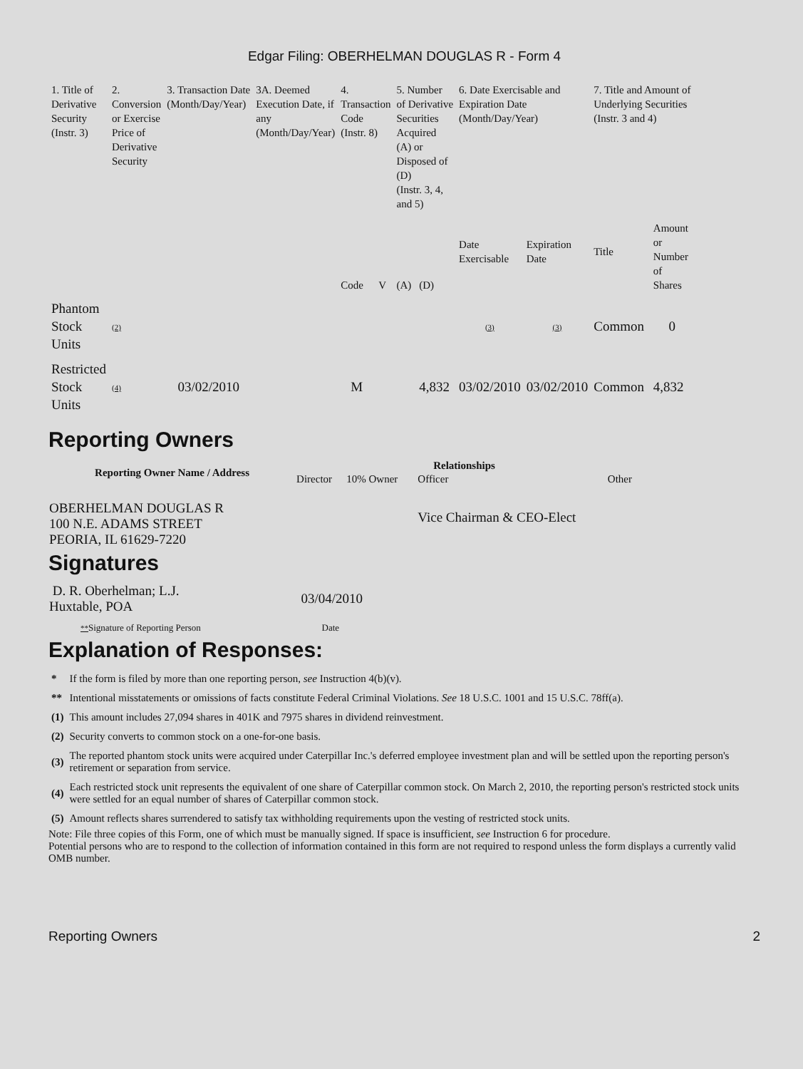Edgar Filing: OBERHELMAN DOUGLAS R - Form 4
| 1. Title of Derivative Security (Instr. 3) | 2. Conversion or Exercise Price of Derivative Security | 3. Transaction Date (Month/Day/Year) | 3A. Deemed Execution Date, if any (Month/Day/Year) | 4. Transaction Code (Instr. 8) | | 5. Number of Derivative Securities Acquired (A) or Disposed of (D) (Instr. 3, 4, and 5) | | 6. Date Exercisable and Expiration Date (Month/Day/Year) | | 7. Title and Amount of Underlying Securities (Instr. 3 and 4) | |
| --- | --- | --- | --- | --- | --- | --- | --- | --- | --- | --- | --- |
| | | | | Code | V | (A) | (D) | Date Exercisable | Expiration Date | Title | Amount or Number of Shares |
| Phantom Stock Units | (2) | | | | | | | (3) | (3) | Common | 0 |
| Restricted Stock Units | (4) | 03/02/2010 | | M | | | 4,832 | 03/02/2010 | 03/02/2010 | Common | 4,832 |
Reporting Owners
| Reporting Owner Name / Address | Relationships | | | |
| --- | --- | --- | --- | --- |
| | Director | 10% Owner | Officer | Other |
| OBERHELMAN DOUGLAS R 100 N.E. ADAMS STREET PEORIA, IL 61629-7220 | | | Vice Chairman & CEO-Elect | |
Signatures
| D. R. Oberhelman; L.J. Huxtable, POA | 03/04/2010 |
| ** Signature of Reporting Person | Date |
Explanation of Responses:
| * | If the form is filed by more than one reporting person, see Instruction 4(b)(v). |
| ** | Intentional misstatements or omissions of facts constitute Federal Criminal Violations. See 18 U.S.C. 1001 and 15 U.S.C. 78ff(a). |
| (1) | This amount includes 27,094 shares in 401K and 7975 shares in dividend reinvestment. |
| (2) | Security converts to common stock on a one-for-one basis. |
| (3) | The reported phantom stock units were acquired under Caterpillar Inc.'s deferred employee investment plan and will be settled upon the reporting person's retirement or separation from service. |
| (4) | Each restricted stock unit represents the equivalent of one share of Caterpillar common stock. On March 2, 2010, the reporting person's restricted stock units were settled for an equal number of shares of Caterpillar common stock. |
| (5) | Amount reflects shares surrendered to satisfy tax withholding requirements upon the vesting of restricted stock units. |
Note: File three copies of this Form, one of which must be manually signed. If space is insufficient, see Instruction 6 for procedure.
Potential persons who are to respond to the collection of information contained in this form are not required to respond unless the form displays a currently valid OMB number.
Reporting Owners 2